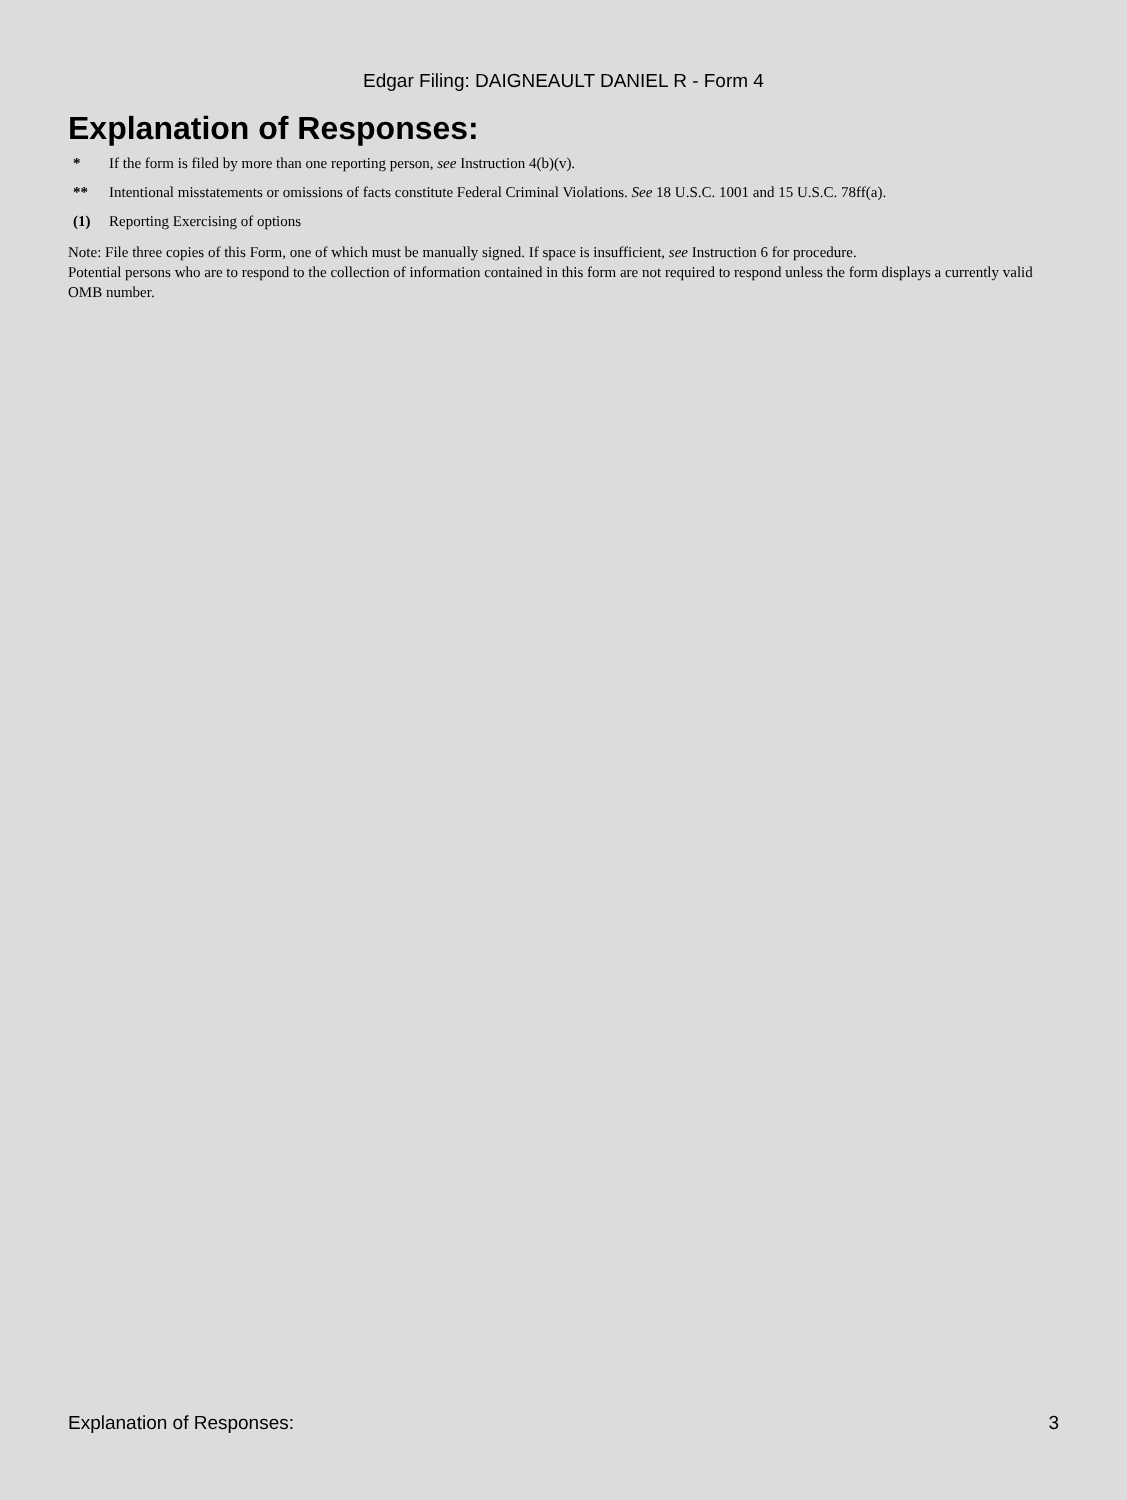Edgar Filing: DAIGNEAULT DANIEL R - Form 4
Explanation of Responses:
* If the form is filed by more than one reporting person, see Instruction 4(b)(v).
** Intentional misstatements or omissions of facts constitute Federal Criminal Violations. See 18 U.S.C. 1001 and 15 U.S.C. 78ff(a).
(1) Reporting Exercising of options
Note: File three copies of this Form, one of which must be manually signed. If space is insufficient, see Instruction 6 for procedure.
Potential persons who are to respond to the collection of information contained in this form are not required to respond unless the form displays a currently valid OMB number.
Explanation of Responses: 3